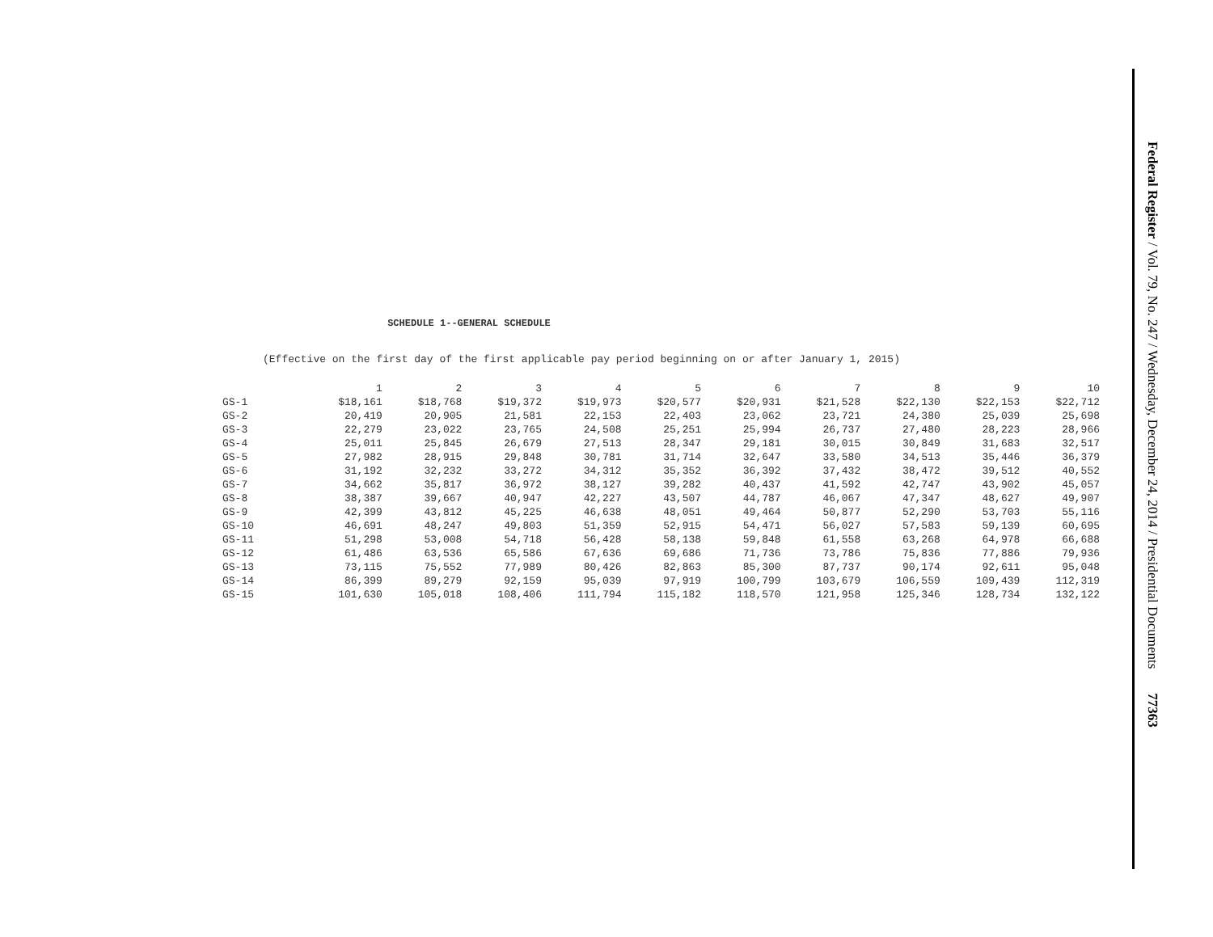SCHEDULE 1--GENERAL SCHEDULE
(Effective on the first day of the first applicable pay period beginning on or after January 1, 2015)
| | 1 | 2 | 3 | 4 | 5 | 6 | 7 | 8 | 9 | 10 |
| --- | --- | --- | --- | --- | --- | --- | --- | --- | --- | --- |
| GS-1 | $18,161 | $18,768 | $19,372 | $19,973 | $20,577 | $20,931 | $21,528 | $22,130 | $22,153 | $22,712 |
| GS-2 | 20,419 | 20,905 | 21,581 | 22,153 | 22,403 | 23,062 | 23,721 | 24,380 | 25,039 | 25,698 |
| GS-3 | 22,279 | 23,022 | 23,765 | 24,508 | 25,251 | 25,994 | 26,737 | 27,480 | 28,223 | 28,966 |
| GS-4 | 25,011 | 25,845 | 26,679 | 27,513 | 28,347 | 29,181 | 30,015 | 30,849 | 31,683 | 32,517 |
| GS-5 | 27,982 | 28,915 | 29,848 | 30,781 | 31,714 | 32,647 | 33,580 | 34,513 | 35,446 | 36,379 |
| GS-6 | 31,192 | 32,232 | 33,272 | 34,312 | 35,352 | 36,392 | 37,432 | 38,472 | 39,512 | 40,552 |
| GS-7 | 34,662 | 35,817 | 36,972 | 38,127 | 39,282 | 40,437 | 41,592 | 42,747 | 43,902 | 45,057 |
| GS-8 | 38,387 | 39,667 | 40,947 | 42,227 | 43,507 | 44,787 | 46,067 | 47,347 | 48,627 | 49,907 |
| GS-9 | 42,399 | 43,812 | 45,225 | 46,638 | 48,051 | 49,464 | 50,877 | 52,290 | 53,703 | 55,116 |
| GS-10 | 46,691 | 48,247 | 49,803 | 51,359 | 52,915 | 54,471 | 56,027 | 57,583 | 59,139 | 60,695 |
| GS-11 | 51,298 | 53,008 | 54,718 | 56,428 | 58,138 | 59,848 | 61,558 | 63,268 | 64,978 | 66,688 |
| GS-12 | 61,486 | 63,536 | 65,586 | 67,636 | 69,686 | 71,736 | 73,786 | 75,836 | 77,886 | 79,936 |
| GS-13 | 73,115 | 75,552 | 77,989 | 80,426 | 82,863 | 85,300 | 87,737 | 90,174 | 92,611 | 95,048 |
| GS-14 | 86,399 | 89,279 | 92,159 | 95,039 | 97,919 | 100,799 | 103,679 | 106,559 | 109,439 | 112,319 |
| GS-15 | 101,630 | 105,018 | 108,406 | 111,794 | 115,182 | 118,570 | 121,958 | 125,346 | 128,734 | 132,122 |
Federal Register / Vol. 79, No. 247 / Wednesday, December 24, 2014 / Presidential Documents 77363